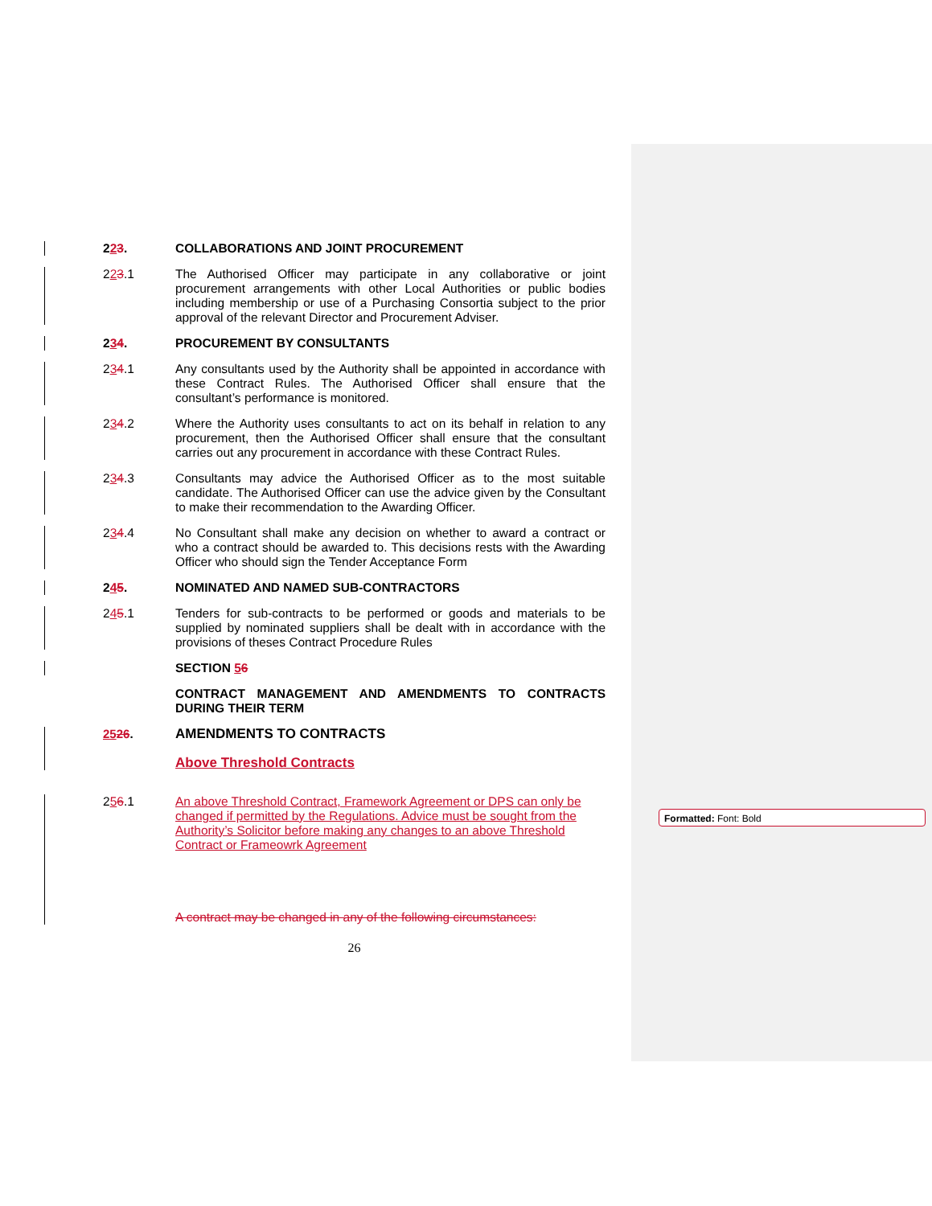Formatted: Font: Bold
223.
COLLABORATIONS AND JOINT PROCUREMENT
223.1
The Authorised Officer may participate in any collaborative or joint procurement arrangements with other Local Authorities or public bodies including membership or use of a Purchasing Consortia subject to the prior approval of the relevant Director and Procurement Adviser.
234.
PROCUREMENT BY CONSULTANTS
234.1
Any consultants used by the Authority shall be appointed in accordance with these Contract Rules. The Authorised Officer shall ensure that the consultant’s performance is monitored.
234.2
Where the Authority uses consultants to act on its behalf in relation to any procurement, then the Authorised Officer shall ensure that the consultant carries out any procurement in accordance with these Contract Rules.
234.3
Consultants may advice the Authorised Officer as to the most suitable candidate. The Authorised Officer can use the advice given by the Consultant to make their recommendation to the Awarding Officer.
234.4
No Consultant shall make any decision on whether to award a contract or who a contract should be awarded to. This decisions rests with the Awarding Officer who should sign the Tender Acceptance Form
245.
NOMINATED AND NAMED SUB-CONTRACTORS
245.1
Tenders for sub-contracts to be performed or goods and materials to be supplied by nominated suppliers shall be dealt with in accordance with the provisions of theses Contract Procedure Rules
SECTION 56
CONTRACT MANAGEMENT AND AMENDMENTS TO CONTRACTS DURING THEIR TERM
2526.
AMENDMENTS TO CONTRACTS
Above Threshold Contracts
256.1
An above Threshold Contract, Framework Agreement or DPS can only be changed if permitted by the Regulations. Advice must be sought from the Authority’s Solicitor before making any changes to an above Threshold Contract or Frameowrk Agreement
A contract may be changed in any of the following circumstances:
26